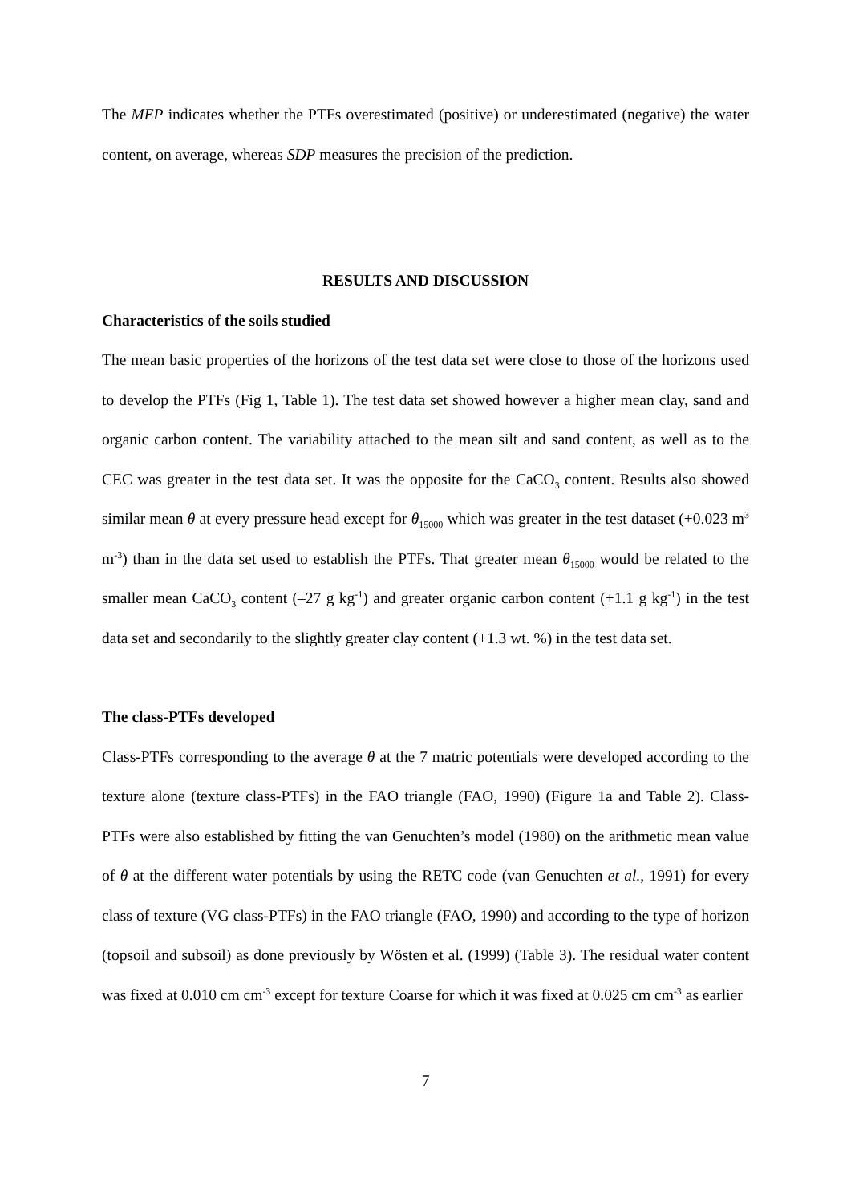The MEP indicates whether the PTFs overestimated (positive) or underestimated (negative) the water content, on average, whereas SDP measures the precision of the prediction.
RESULTS AND DISCUSSION
Characteristics of the soils studied
The mean basic properties of the horizons of the test data set were close to those of the horizons used to develop the PTFs (Fig 1, Table 1). The test data set showed however a higher mean clay, sand and organic carbon content. The variability attached to the mean silt and sand content, as well as to the CEC was greater in the test data set. It was the opposite for the CaCO<sub>3</sub> content. Results also showed similar mean θ at every pressure head except for θ<sub>15000</sub> which was greater in the test dataset (+0.023 m<sup>3</sup> m<sup>-3</sup>) than in the data set used to establish the PTFs. That greater mean θ<sub>15000</sub> would be related to the smaller mean CaCO<sub>3</sub> content (–27 g kg<sup>-1</sup>) and greater organic carbon content (+1.1 g kg<sup>-1</sup>) in the test data set and secondarily to the slightly greater clay content (+1.3 wt. %) in the test data set.
The class-PTFs developed
Class-PTFs corresponding to the average θ at the 7 matric potentials were developed according to the texture alone (texture class-PTFs) in the FAO triangle (FAO, 1990) (Figure 1a and Table 2). Class-PTFs were also established by fitting the van Genuchten’s model (1980) on the arithmetic mean value of θ at the different water potentials by using the RETC code (van Genuchten et al., 1991) for every class of texture (VG class-PTFs) in the FAO triangle (FAO, 1990) and according to the type of horizon (topsoil and subsoil) as done previously by Wösten et al. (1999) (Table 3). The residual water content was fixed at 0.010 cm cm<sup>-3</sup> except for texture Coarse for which it was fixed at 0.025 cm cm<sup>-3</sup> as earlier
7